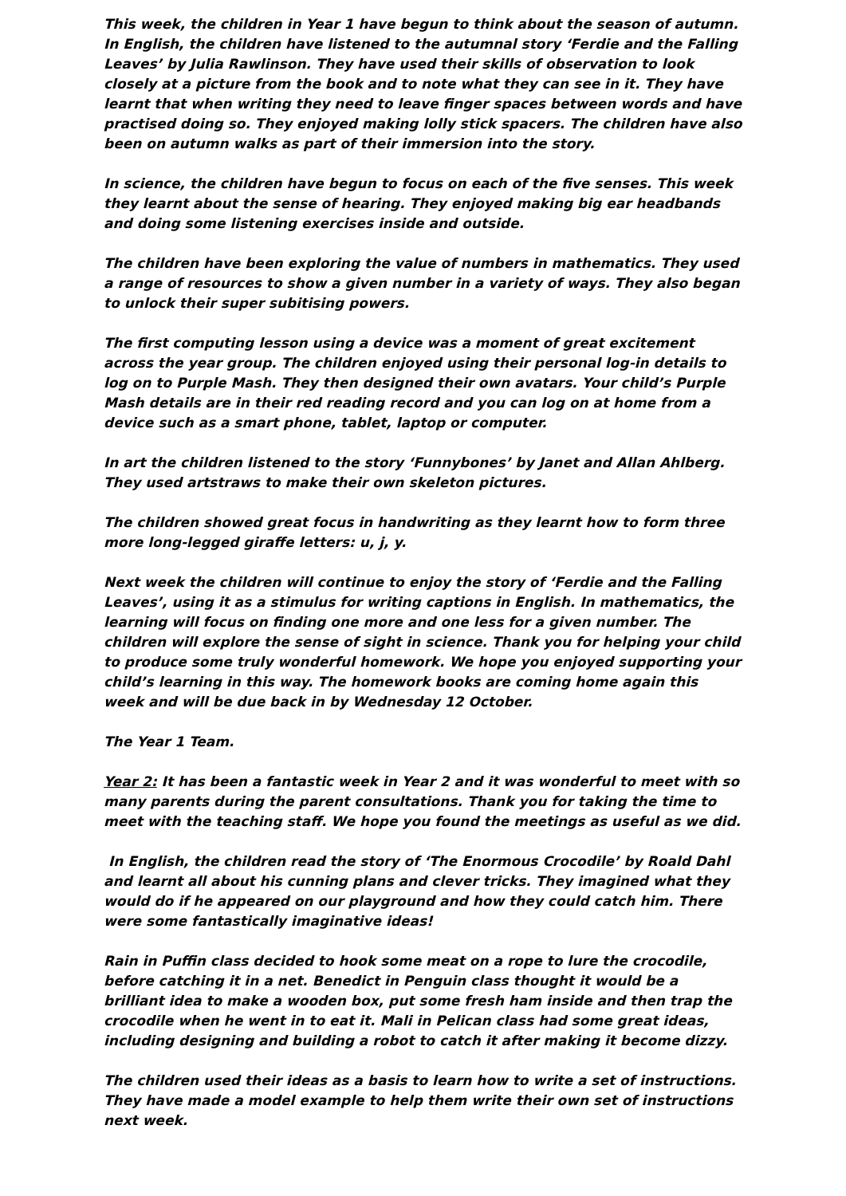This week, the children in Year 1 have begun to think about the season of autumn. In English, the children have listened to the autumnal story ‘Ferdie and the Falling Leaves’ by Julia Rawlinson. They have used their skills of observation to look closely at a picture from the book and to note what they can see in it. They have learnt that when writing they need to leave finger spaces between words and have practised doing so. They enjoyed making lolly stick spacers. The children have also been on autumn walks as part of their immersion into the story.
In science, the children have begun to focus on each of the five senses. This week they learnt about the sense of hearing. They enjoyed making big ear headbands and doing some listening exercises inside and outside.
The children have been exploring the value of numbers in mathematics. They used a range of resources to show a given number in a variety of ways. They also began to unlock their super subitising powers.
The first computing lesson using a device was a moment of great excitement across the year group. The children enjoyed using their personal log-in details to log on to Purple Mash. They then designed their own avatars. Your child’s Purple Mash details are in their red reading record and you can log on at home from a device such as a smart phone, tablet, laptop or computer.
In art the children listened to the story ‘Funnybones’ by Janet and Allan Ahlberg. They used artstraws to make their own skeleton pictures.
The children showed great focus in handwriting as they learnt how to form three more long-legged giraffe letters: u, j, y.
Next week the children will continue to enjoy the story of ‘Ferdie and the Falling Leaves’, using it as a stimulus for writing captions in English. In mathematics, the learning will focus on finding one more and one less for a given number. The children will explore the sense of sight in science. Thank you for helping your child to produce some truly wonderful homework. We hope you enjoyed supporting your child’s learning in this way. The homework books are coming home again this week and will be due back in by Wednesday 12 October.
The Year 1 Team.
Year 2: It has been a fantastic week in Year 2 and it was wonderful to meet with so many parents during the parent consultations. Thank you for taking the time to meet with the teaching staff. We hope you found the meetings as useful as we did.
In English, the children read the story of ‘The Enormous Crocodile’ by Roald Dahl and learnt all about his cunning plans and clever tricks. They imagined what they would do if he appeared on our playground and how they could catch him. There were some fantastically imaginative ideas!
Rain in Puffin class decided to hook some meat on a rope to lure the crocodile, before catching it in a net. Benedict in Penguin class thought it would be a brilliant idea to make a wooden box, put some fresh ham inside and then trap the crocodile when he went in to eat it. Mali in Pelican class had some great ideas, including designing and building a robot to catch it after making it become dizzy.
The children used their ideas as a basis to learn how to write a set of instructions. They have made a model example to help them write their own set of instructions next week.